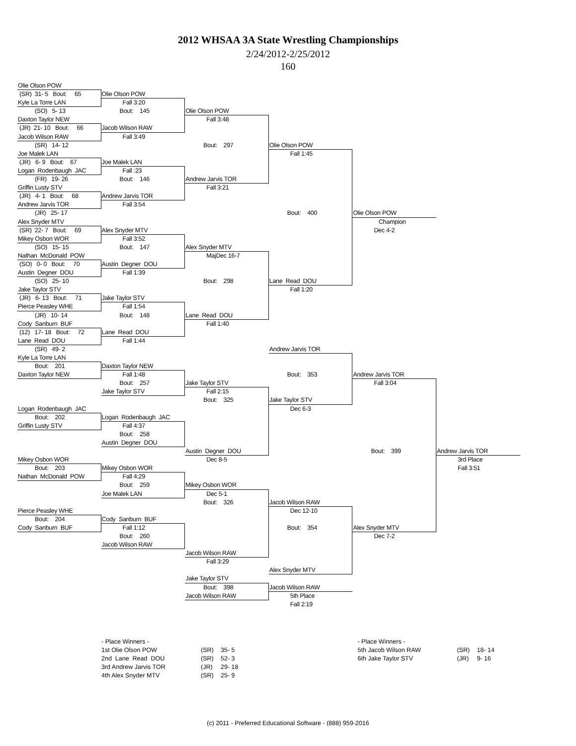2012 WHSAA 3A State Wrestling Championships
2/24/2012-2/25/2012
160
Olie Olson POW
(SR) 31- 5 Bout: 65
Olie Olson POW
Kyle La Torre LAN
Fall 3:20
(SO) 5- 13
Bout: 145
Olie Olson POW
Daxton Taylor NEW
Fall 3:48
(JR) 21- 10 Bout: 66
Jacob Wilson RAW
Jacob Wilson RAW
Fall 3:49
(SR) 14- 12
Bout: 297
Olie Olson POW
Joe Malek LAN
Fall 1:45
(JR) 6- 9 Bout: 67
Joe Malek LAN
Logan Rodenbaugh JAC
Fall :23
(FR) 19- 26
Bout: 146
Andrew Jarvis TOR
Griffin Lusty STV
Fall 3:21
(JR) 4- 1 Bout: 68
Andrew Jarvis TOR
Andrew Jarvis TOR
Fall 3:54
(JR) 25- 17
Bout: 400
Olie Olson POW
Alex Snyder MTV
Champion
(SR) 22- 7 Bout: 69
Alex Snyder MTV
Dec 4-2
Mikey Osbon WOR
Fall 3:52
(SO) 15- 15
Bout: 147
Alex Snyder MTV
Nathan McDonald POW
MajDec 16-7
(SO) 0- 0 Bout: 70
Austin Degner DOU
Austin Degner DOU
Fall 1:39
(SO) 25- 10
Bout: 298
Lane Read DOU
Jake Taylor STV
Fall 1:20
(JR) 6- 13 Bout: 71
Jake Taylor STV
Pierce Peasley WHE
Fall 1:54
(JR) 10- 14
Bout: 148
Lane Read DOU
Cody Sanburn BUF
Fall 1:40
(12) 17- 18 Bout: 72
Lane Read DOU
Lane Read DOU
Fall 1:44
(SR) 49- 2
Andrew Jarvis TOR
Kyle La Torre LAN
Bout: 201
Daxton Taylor NEW
Daxton Taylor NEW
Fall 1:48
Bout: 353
Andrew Jarvis TOR
Bout: 257
Jake Taylor STV
Fall 3:04
Jake Taylor STV
Fall 2:15
Bout: 325
Jake Taylor STV
Logan Rodenbaugh JAC
Dec 6-3
Bout: 202
Logan Rodenbaugh JAC
Griffin Lusty STV
Fall 4:37
Bout: 258
Austin Degner DOU
Austin Degner DOU
Bout: 399
Andrew Jarvis TOR
Mikey Osbon WOR
Dec 8-5
3rd Place
Bout: 203
Mikey Osbon WOR
Fall 3:51
Nathan McDonald POW
Fall 4:29
Bout: 259
Mikey Osbon WOR
Joe Malek LAN
Dec 5-1
Bout: 326
Jacob Wilson RAW
Pierce Peasley WHE
Dec 12-10
Bout: 204
Cody Sanburn BUF
Cody Sanburn BUF
Fall 1:12
Bout: 354
Alex Snyder MTV
Bout: 260
Dec 7-2
Jacob Wilson RAW
Jacob Wilson RAW
Fall 3:29
Alex Snyder MTV
Jake Taylor STV
Bout: 398
Jacob Wilson RAW
Jacob Wilson RAW
5th Place
Fall 2:19
| - Place Winners - | | |
| 1st Olie Olson POW | (SR) | 35- 5 |
| 2nd Lane Read DOU | (SR) | 52- 3 |
| 3rd Andrew Jarvis TOR | (JR) | 29- 18 |
| 4th Alex Snyder MTV | (SR) | 25- 9 |
| - Place Winners - | | |
| 5th Jacob Wilson RAW | (SR) | 18- 14 |
| 6th Jake Taylor STV | (JR) | 9- 16 |
(c) 2011 - Preferred Educational Software - (888) 959-2016